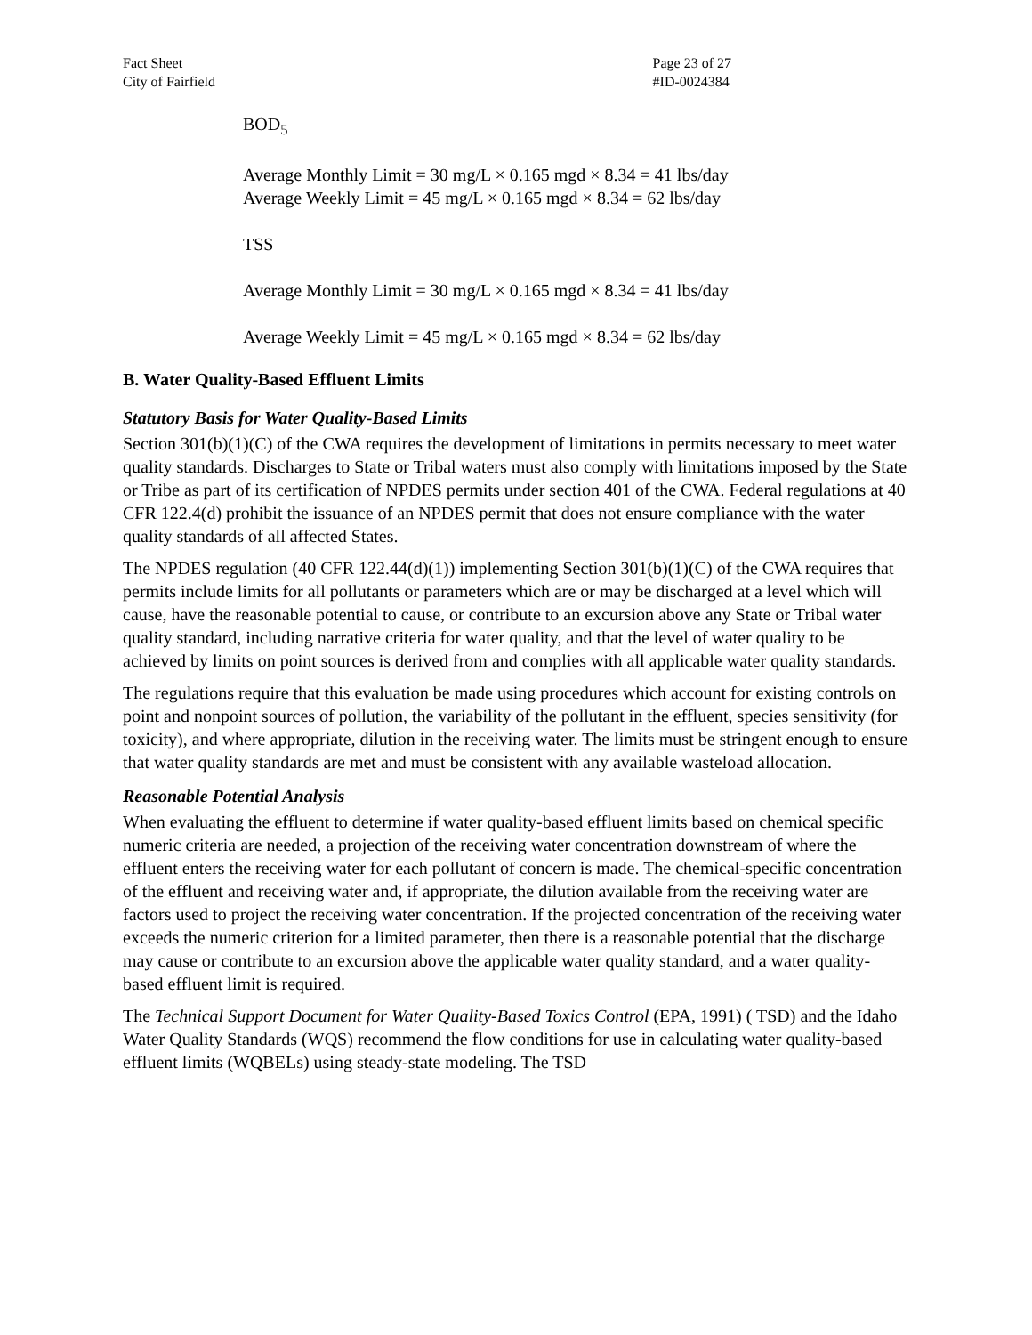Fact Sheet
City of Fairfield
Page 23 of 27
#ID-0024384
BOD<sub>5</sub>
Average Monthly Limit = 30 mg/L × 0.165 mgd × 8.34 = 41 lbs/day
Average Weekly Limit = 45 mg/L × 0.165 mgd × 8.34 = 62 lbs/day
TSS
Average Monthly Limit = 30 mg/L × 0.165 mgd × 8.34 = 41 lbs/day
Average Weekly Limit = 45 mg/L × 0.165 mgd × 8.34 = 62 lbs/day
B. Water Quality-Based Effluent Limits
Statutory Basis for Water Quality-Based Limits
Section 301(b)(1)(C) of the CWA requires the development of limitations in permits necessary to meet water quality standards. Discharges to State or Tribal waters must also comply with limitations imposed by the State or Tribe as part of its certification of NPDES permits under section 401 of the CWA. Federal regulations at 40 CFR 122.4(d) prohibit the issuance of an NPDES permit that does not ensure compliance with the water quality standards of all affected States.
The NPDES regulation (40 CFR 122.44(d)(1)) implementing Section 301(b)(1)(C) of the CWA requires that permits include limits for all pollutants or parameters which are or may be discharged at a level which will cause, have the reasonable potential to cause, or contribute to an excursion above any State or Tribal water quality standard, including narrative criteria for water quality, and that the level of water quality to be achieved by limits on point sources is derived from and complies with all applicable water quality standards.
The regulations require that this evaluation be made using procedures which account for existing controls on point and nonpoint sources of pollution, the variability of the pollutant in the effluent, species sensitivity (for toxicity), and where appropriate, dilution in the receiving water. The limits must be stringent enough to ensure that water quality standards are met and must be consistent with any available wasteload allocation.
Reasonable Potential Analysis
When evaluating the effluent to determine if water quality-based effluent limits based on chemical specific numeric criteria are needed, a projection of the receiving water concentration downstream of where the effluent enters the receiving water for each pollutant of concern is made. The chemical-specific concentration of the effluent and receiving water and, if appropriate, the dilution available from the receiving water are factors used to project the receiving water concentration. If the projected concentration of the receiving water exceeds the numeric criterion for a limited parameter, then there is a reasonable potential that the discharge may cause or contribute to an excursion above the applicable water quality standard, and a water quality-based effluent limit is required.
The Technical Support Document for Water Quality-Based Toxics Control (EPA, 1991) ( TSD) and the Idaho Water Quality Standards (WQS) recommend the flow conditions for use in calculating water quality-based effluent limits (WQBELs) using steady-state modeling. The TSD